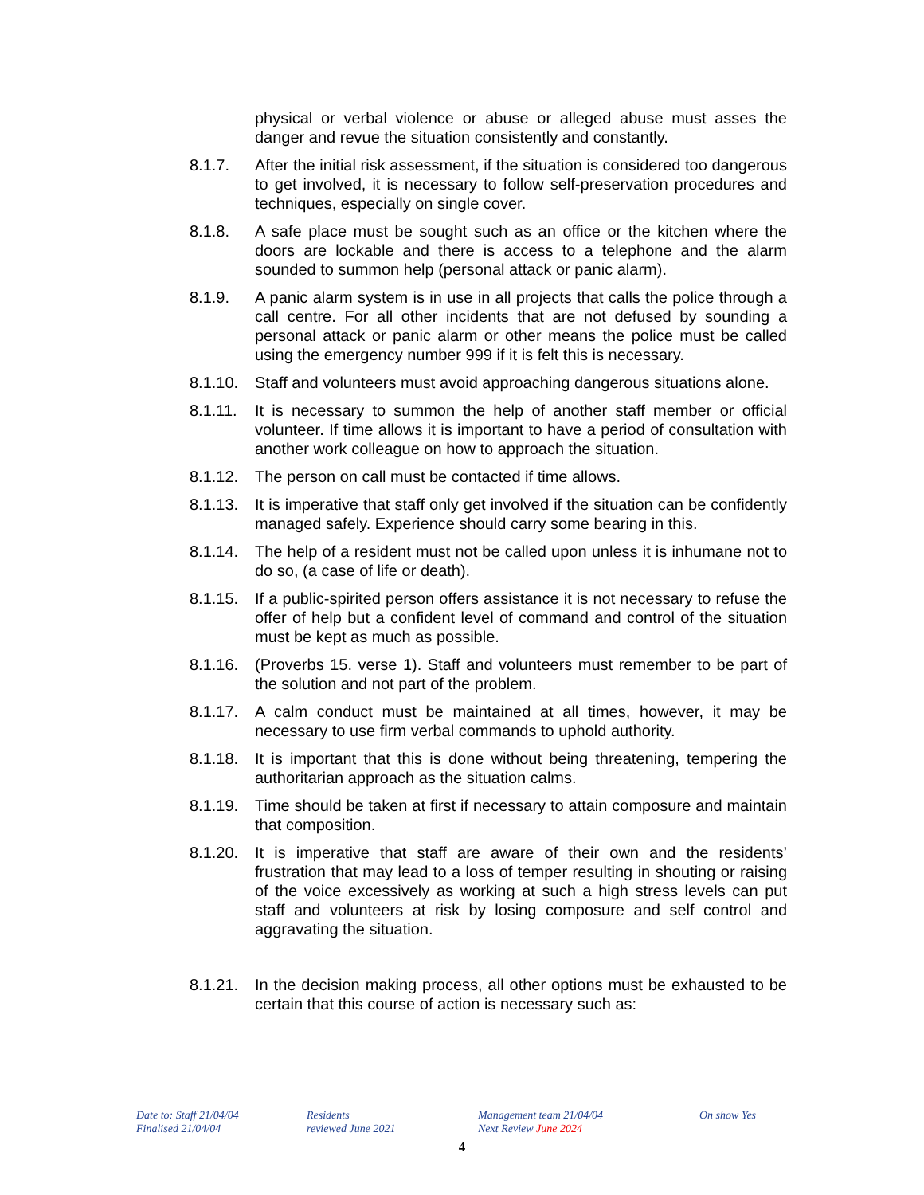physical or verbal violence or abuse or alleged abuse must asses the danger and revue the situation consistently and constantly.
8.1.7. After the initial risk assessment, if the situation is considered too dangerous to get involved, it is necessary to follow self-preservation procedures and techniques, especially on single cover.
8.1.8. A safe place must be sought such as an office or the kitchen where the doors are lockable and there is access to a telephone and the alarm sounded to summon help (personal attack or panic alarm).
8.1.9. A panic alarm system is in use in all projects that calls the police through a call centre. For all other incidents that are not defused by sounding a personal attack or panic alarm or other means the police must be called using the emergency number 999 if it is felt this is necessary.
8.1.10.
Staff and volunteers must avoid approaching dangerous situations alone.
8.1.11.
It is necessary to summon the help of another staff member or official volunteer. If time allows it is important to have a period of consultation with another work colleague on how to approach the situation.
8.1.12.
The person on call must be contacted if time allows.
8.1.13.
It is imperative that staff only get involved if the situation can be confidently managed safely. Experience should carry some bearing in this.
8.1.14.
The help of a resident must not be called upon unless it is inhumane not to do so, (a case of life or death).
8.1.15.
If a public-spirited person offers assistance it is not necessary to refuse the offer of help but a confident level of command and control of the situation must be kept as much as possible.
8.1.16.
(Proverbs 15. verse 1). Staff and volunteers must remember to be part of the solution and not part of the problem.
8.1.17.
A calm conduct must be maintained at all times, however, it may be necessary to use firm verbal commands to uphold authority.
8.1.18.
It is important that this is done without being threatening, tempering the authoritarian approach as the situation calms.
8.1.19.
Time should be taken at first if necessary to attain composure and maintain that composition.
8.1.20.
It is imperative that staff are aware of their own and the residents’ frustration that may lead to a loss of temper resulting in shouting or raising of the voice excessively as working at such a high stress levels can put staff and volunteers at risk by losing composure and self control and aggravating the situation.
8.1.21.
In the decision making process, all other options must be exhausted to be certain that this course of action is necessary such as:
Date to: Staff 21/04/04
Finalised 21/04/04
Residents
reviewed June 2021
Management team 21/04/04
Next Review June 2024
On show Yes
4